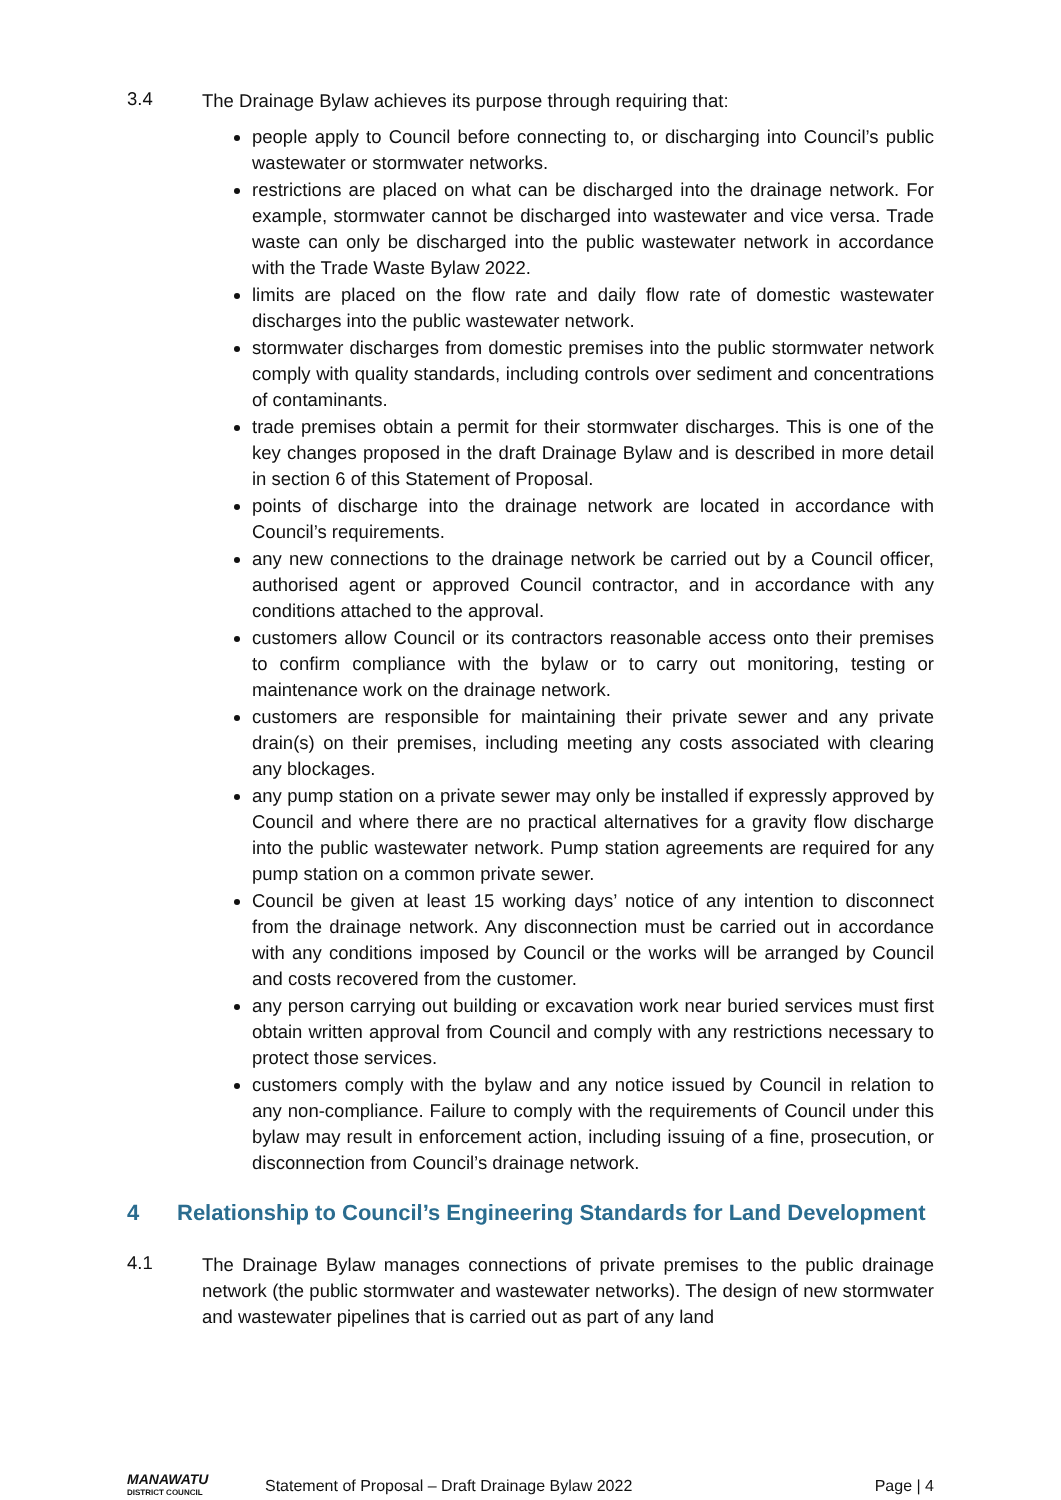3.4
The Drainage Bylaw achieves its purpose through requiring that:
people apply to Council before connecting to, or discharging into Council’s public wastewater or stormwater networks.
restrictions are placed on what can be discharged into the drainage network. For example, stormwater cannot be discharged into wastewater and vice versa. Trade waste can only be discharged into the public wastewater network in accordance with the Trade Waste Bylaw 2022.
limits are placed on the flow rate and daily flow rate of domestic wastewater discharges into the public wastewater network.
stormwater discharges from domestic premises into the public stormwater network comply with quality standards, including controls over sediment and concentrations of contaminants.
trade premises obtain a permit for their stormwater discharges. This is one of the key changes proposed in the draft Drainage Bylaw and is described in more detail in section 6 of this Statement of Proposal.
points of discharge into the drainage network are located in accordance with Council’s requirements.
any new connections to the drainage network be carried out by a Council officer, authorised agent or approved Council contractor, and in accordance with any conditions attached to the approval.
customers allow Council or its contractors reasonable access onto their premises to confirm compliance with the bylaw or to carry out monitoring, testing or maintenance work on the drainage network.
customers are responsible for maintaining their private sewer and any private drain(s) on their premises, including meeting any costs associated with clearing any blockages.
any pump station on a private sewer may only be installed if expressly approved by Council and where there are no practical alternatives for a gravity flow discharge into the public wastewater network. Pump station agreements are required for any pump station on a common private sewer.
Council be given at least 15 working days’ notice of any intention to disconnect from the drainage network. Any disconnection must be carried out in accordance with any conditions imposed by Council or the works will be arranged by Council and costs recovered from the customer.
any person carrying out building or excavation work near buried services must first obtain written approval from Council and comply with any restrictions necessary to protect those services.
customers comply with the bylaw and any notice issued by Council in relation to any non-compliance. Failure to comply with the requirements of Council under this bylaw may result in enforcement action, including issuing of a fine, prosecution, or disconnection from Council’s drainage network.
4 Relationship to Council’s Engineering Standards for Land Development
4.1
The Drainage Bylaw manages connections of private premises to the public drainage network (the public stormwater and wastewater networks). The design of new stormwater and wastewater pipelines that is carried out as part of any land
MANAWATU
DISTRICT COUNCIL
Statement of Proposal – Draft Drainage Bylaw 2022
Page | 4